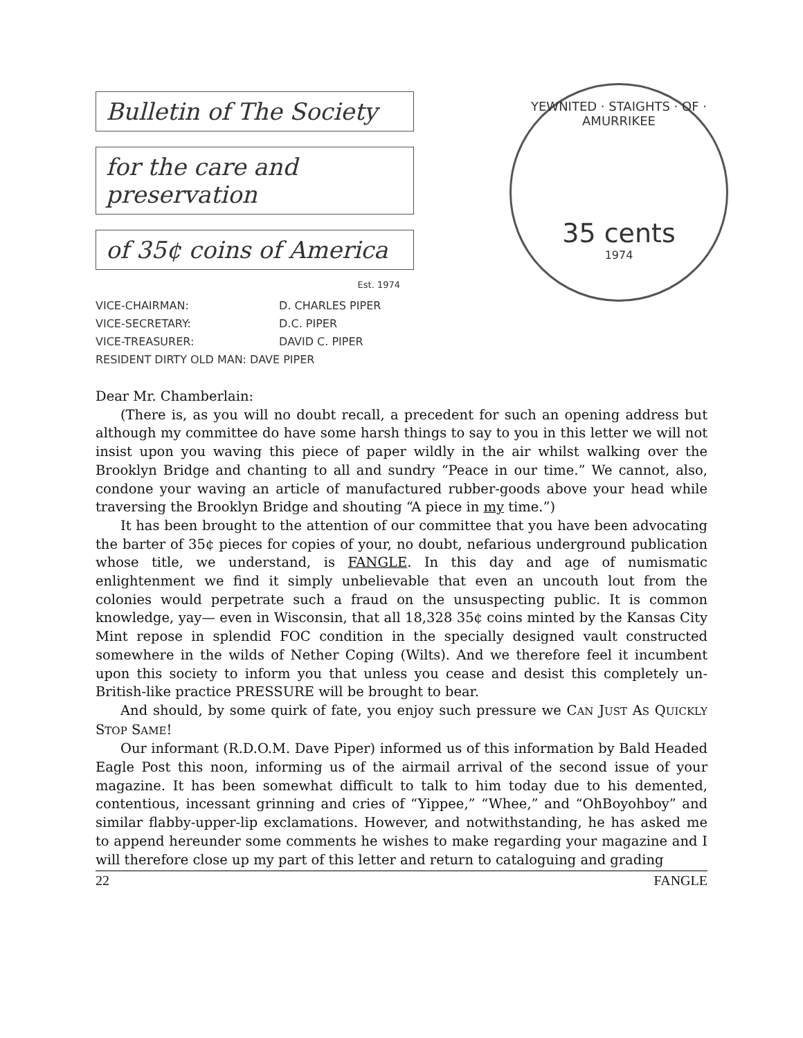Bulletin of The Society
for the care and preservation
of 35¢ coins of America
Est. 1974
VICE-CHAIRMAN: D. CHARLES PIPER
VICE-SECRETARY: D.C. PIPER
VICE-TREASURER: DAVID C. PIPER
RESIDENT DIRTY OLD MAN: DAVE PIPER
YEWNITED · STAIGHTS · OF · AMURRIKEE
35 cents
1974
Dear Mr. Chamberlain:
(There is, as you will no doubt recall, a precedent for such an opening address but although my committee do have some harsh things to say to you in this letter we will not insist upon you waving this piece of paper wildly in the air whilst walking over the Brooklyn Bridge and chanting to all and sundry “Peace in our time.” We cannot, also, condone your waving an article of manufactured rubber-goods above your head while traversing the Brooklyn Bridge and shouting “A piece in my time.”)
It has been brought to the attention of our committee that you have been advocating the barter of 35¢ pieces for copies of your, no doubt, nefarious underground publication whose title, we understand, is FANGLE. In this day and age of numismatic enlightenment we find it simply unbelievable that even an uncouth lout from the colonies would perpetrate such a fraud on the unsuspecting public. It is common knowledge, yay— even in Wisconsin, that all 18,328 35¢ coins minted by the Kansas City Mint repose in splendid FOC condition in the specially designed vault constructed somewhere in the wilds of Nether Coping (Wilts). And we therefore feel it incumbent upon this society to inform you that unless you cease and desist this completely un-British-like practice PRESSURE will be brought to bear.
And should, by some quirk of fate, you enjoy such pressure we CAN JUST AS QUICKLY STOP SAME!
Our informant (R.D.O.M. Dave Piper) informed us of this information by Bald Headed Eagle Post this noon, informing us of the airmail arrival of the second issue of your magazine. It has been somewhat difficult to talk to him today due to his demented, contentious, incessant grinning and cries of “Yippee,” “Whee,” and “OhBoyohboy” and similar flabby-upper-lip exclamations. However, and notwithstanding, he has asked me to append hereunder some comments he wishes to make regarding your magazine and I will therefore close up my part of this letter and return to cataloguing and grading
22 FANGLE